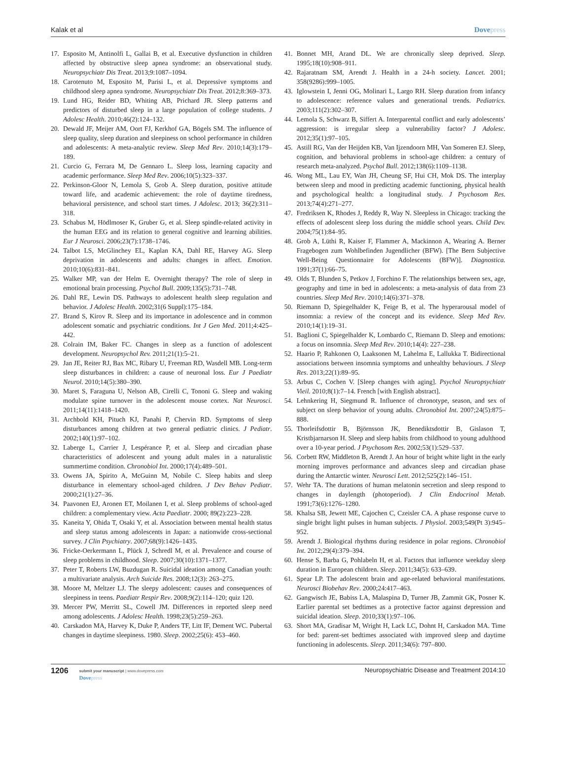Kalak et al Dovepress
17. Esposito M, Antinolfi L, Gallai B, et al. Executive dysfunction in children affected by obstructive sleep apnea syndrome: an observational study. Neuropsychiatr Dis Treat. 2013;9:1087–1094.
18. Carotenuto M, Esposito M, Parisi L, et al. Depressive symptoms and childhood sleep apnea syndrome. Neuropsychiatr Dis Treat. 2012;8:369–373.
19. Lund HG, Reider BD, Whiting AB, Prichard JR. Sleep patterns and predictors of disturbed sleep in a large population of college students. J Adolesc Health. 2010;46(2):124–132.
20. Dewald JF, Meijer AM, Oort FJ, Kerkhof GA, Bögels SM. The influence of sleep quality, sleep duration and sleepiness on school performance in children and adolescents: A meta-analytic review. Sleep Med Rev. 2010;14(3):179–189.
21. Curcio G, Ferrara M, De Gennaro L. Sleep loss, learning capacity and academic performance. Sleep Med Rev. 2006;10(5):323–337.
22. Perkinson-Gloor N, Lemola S, Grob A. Sleep duration, positive attitude toward life, and academic achievement: the role of daytime tiredness, behavioral persistence, and school start times. J Adolesc. 2013; 36(2):311–318.
23. Schabus M, Hödlmoser K, Gruber G, et al. Sleep spindle-related activity in the human EEG and its relation to general cognitive and learning abilities. Eur J Neurosci. 2006;23(7):1738–1746.
24. Talbot LS, McGlinchey EL, Kaplan KA, Dahl RE, Harvey AG. Sleep deprivation in adolescents and adults: changes in affect. Emotion. 2010;10(6):831–841.
25. Walker MP, van der Helm E. Overnight therapy? The role of sleep in emotional brain processing. Psychol Bull. 2009;135(5):731–748.
26. Dahl RE, Lewin DS. Pathways to adolescent health sleep regulation and behavior. J Adolesc Health. 2002;31(6 Suppl):175–184.
27. Brand S, Kirov R. Sleep and its importance in adolescence and in common adolescent somatic and psychiatric conditions. Int J Gen Med. 2011;4:425–442.
28. Colrain IM, Baker FC. Changes in sleep as a function of adolescent development. Neuropsychol Rev. 2011;21(1):5–21.
29. Jan JE, Reiter RJ, Bax MC, Ribary U, Freeman RD, Wasdell MB. Long-term sleep disturbances in children: a cause of neuronal loss. Eur J Paediatr Neurol. 2010;14(5):380–390.
30. Maret S, Faraguna U, Nelson AB, Cirelli C, Tononi G. Sleep and waking modulate spine turnover in the adolescent mouse cortex. Nat Neurosci. 2011;14(11):1418–1420.
31. Archbold KH, Pituch KJ, Panahi P, Chervin RD. Symptoms of sleep disturbances among children at two general pediatric clinics. J Pediatr. 2002;140(1):97–102.
32. Laberge L, Carrier J, Lespérance P, et al. Sleep and circadian phase characteristics of adolescent and young adult males in a naturalistic summertime condition. Chronobiol Int. 2000;17(4):489–501.
33. Owens JA, Spirito A, McGuinn M, Nobile C. Sleep habits and sleep disturbance in elementary school-aged children. J Dev Behav Pediatr. 2000;21(1):27–36.
34. Paavonen EJ, Aronen ET, Moilanen I, et al. Sleep problems of school-aged children: a complementary view. Acta Paediatr. 2000; 89(2):223–228.
35. Kaneita Y, Ohida T, Osaki Y, et al. Association between mental health status and sleep status among adolescents in Japan: a nationwide cross-sectional survey. J Clin Psychiatry. 2007;68(9):1426–1435.
36. Fricke-Oerkermann L, Plück J, Schredl M, et al. Prevalence and course of sleep problems in childhood. Sleep. 2007;30(10):1371–1377.
37. Peter T, Roberts LW, Buzdugan R. Suicidal ideation among Canadian youth: a multivariate analysis. Arch Suicide Res. 2008;12(3): 263–275.
38. Moore M, Meltzer LJ. The sleepy adolescent: causes and consequences of sleepiness in teens. Paediatr Respir Rev. 2008;9(2):114–120; quiz 120.
39. Mercer PW, Merritt SL, Cowell JM. Differences in reported sleep need among adolescents. J Adolesc Health. 1998;23(5):259–263.
40. Carskadon MA, Harvey K, Duke P, Anders TF, Litt IF, Dement WC. Pubertal changes in daytime sleepiness. 1980. Sleep. 2002;25(6): 453–460.
41. Bonnet MH, Arand DL. We are chronically sleep deprived. Sleep. 1995;18(10):908–911.
42. Rajaratnam SM, Arendt J. Health in a 24-h society. Lancet. 2001; 358(9286):999–1005.
43. Iglowstein I, Jenni OG, Molinari L, Largo RH. Sleep duration from infancy to adolescence: reference values and generational trends. Pediatrics. 2003;111(2):302–307.
44. Lemola S, Schwarz B, Siffert A. Interparental conflict and early adolescents’ aggression: is irregular sleep a vulnerability factor? J Adolesc. 2012;35(1):97–105.
45. Astill RG, Van der Heijden KB, Van Ijzendoorn MH, Van Someren EJ. Sleep, cognition, and behavioral problems in school-age children: a century of research meta-analyzed. Psychol Bull. 2012;138(6):1109–1138.
46. Wong ML, Lau EY, Wan JH, Cheung SF, Hui CH, Mok DS. The interplay between sleep and mood in predicting academic functioning, physical health and psychological health: a longitudinal study. J Psychosom Res. 2013;74(4):271–277.
47. Fredriksen K, Rhodes J, Reddy R, Way N. Sleepless in Chicago: tracking the effects of adolescent sleep loss during the middle school years. Child Dev. 2004;75(1):84–95.
48. Grob A, Lüthi R, Kaiser F, Flammer A, Mackinnon A, Wearing A. Berner Fragebogen zum Wohlbefinden Jugendlicher (BFW). [The Bern Subjective Well-Being Questionnaire for Adolescents (BFW)]. Diagnostica. 1991;37(1):66–75.
49. Olds T, Blunden S, Petkov J, Forchino F. The relationships between sex, age, geography and time in bed in adolescents: a meta-analysis of data from 23 countries. Sleep Med Rev. 2010;14(6):371–378.
50. Riemann D, Spiegelhalder K, Feige B, et al. The hyperarousal model of insomnia: a review of the concept and its evidence. Sleep Med Rev. 2010;14(1):19–31.
51. Baglioni C, Spiegelhalder K, Lombardo C, Riemann D. Sleep and emotions: a focus on insomnia. Sleep Med Rev. 2010;14(4): 227–238.
52. Haario P, Rahkonen O, Laaksonen M, Lahelma E, Lallukka T. Bidirectional associations between insomnia symptoms and unhealthy behaviours. J Sleep Res. 2013;22(1):89–95.
53. Arbus C, Cochen V. [Sleep changes with aging]. Psychol Neuropsychiatr Vieil. 2010;8(1):7–14. French [with English abstract].
54. Lehnkering H, Siegmund R. Influence of chronotype, season, and sex of subject on sleep behavior of young adults. Chronobiol Int. 2007;24(5):875–888.
55. Thorleifsdottir B, Björnsson JK, Benediktsdottir B, Gislason T, Kristbjarnarson H. Sleep and sleep habits from childhood to young adulthood over a 10-year period. J Psychosom Res. 2002;53(1):529–537.
56. Corbett RW, Middleton B, Arendt J. An hour of bright white light in the early morning improves performance and advances sleep and circadian phase during the Antarctic winter. Neurosci Lett. 2012;525(2):146–151.
57. Wehr TA. The durations of human melatonin secretion and sleep respond to changes in daylength (photoperiod). J Clin Endocrinol Metab. 1991;73(6):1276–1280.
58. Khalsa SB, Jewett ME, Cajochen C, Czeisler CA. A phase response curve to single bright light pulses in human subjects. J Physiol. 2003;549(Pt 3):945–952.
59. Arendt J. Biological rhythms during residence in polar regions. Chronobiol Int. 2012;29(4):379–394.
60. Hense S, Barba G, Pohlabeln H, et al. Factors that influence weekday sleep duration in European children. Sleep. 2011;34(5): 633–639.
61. Spear LP. The adolescent brain and age-related behavioral manifestations. Neurosci Biobehav Rev. 2000;24:417–463.
62. Gangwisch JE, Babiss LA, Malaspina D, Turner JB, Zammit GK, Posner K. Earlier parental set bedtimes as a protective factor against depression and suicidal ideation. Sleep. 2010;33(1):97–106.
63. Short MA, Gradisar M, Wright H, Lack LC, Dohnt H, Carskadon MA. Time for bed: parent-set bedtimes associated with improved sleep and daytime functioning in adolescents. Sleep. 2011;34(6): 797–800.
1206
submit your manuscript | www.dovepress.com
Dovepress
Neuropsychiatric Disease and Treatment 2014:10